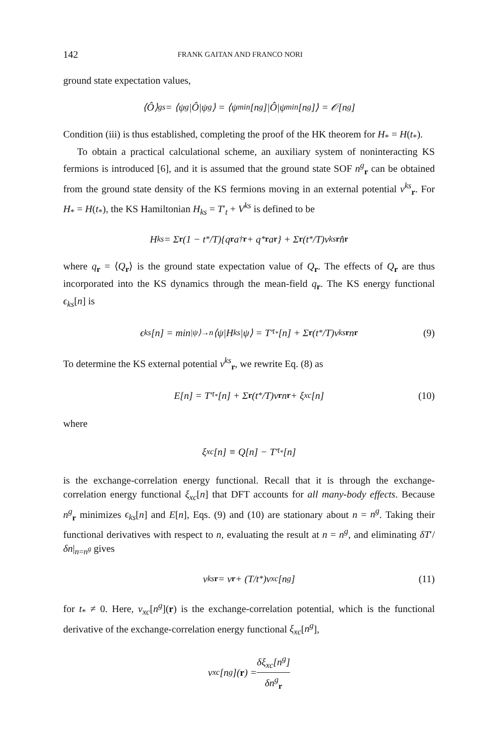142 FRANK GAITAN AND FRANCO NORI
ground state expectation values,
⟨Ô⟩<sub>gs</sub> = ⟨ψ<sup>g</sup>|Ô|ψ<sup>g</sup>⟩ = ⟨ψ<sub>min</sub>[n<sup>g</sup>]|Ô|ψ<sub>min</sub>[n<sup>g</sup>]⟩ = 𝒪[n<sup>g</sup>]
Condition (iii) is thus established, completing the proof of the HK theorem for H<sub>*</sub> = H(t<sub>*</sub>).
To obtain a practical calculational scheme, an auxiliary system of noninteracting KS fermions is introduced [6], and it is assumed that the ground state SOF n<sup>g</sup><sub>r</sub> can be obtained from the ground state density of the KS fermions moving in an external potential v<sup>ks</sup><sub>r</sub>. For H<sub>*</sub> = H(t<sub>*</sub>), the KS Hamiltonian H<sub>ks</sub> = T′<sub>t</sub> + V<sup>ks</sup> is defined to be
H<sub>ks</sub> = Σ<sub>r</sub> (1 − t<sub>*</sub>/T){q<sub>r</sub> a<sup>†</sup><sub>r</sub> + q<sup>*</sup><sub>r</sub> a<sub>r</sub> } + Σ<sub>r</sub> (t<sub>*</sub>/T)v<sup>ks</sup><sub>r</sub> n̂<sub>r</sub>
where q<sub>r</sub> = ⟨Q<sub>r</sub>⟩ is the ground state expectation value of Q<sub>r</sub>. The effects of Q<sub>r</sub> are thus incorporated into the KS dynamics through the mean-field q<sub>r</sub>. The KS energy functional ϵ<sub>ks</sub>[n] is
ϵ<sub>ks</sub>[n] = min<sub>|ψ⟩→n</sub> ⟨ψ|H<sub>ks</sub>|ψ⟩ = T′<sub>t<sub>*</sub></sub>[n] + Σ<sub>r</sub> (t<sub>*</sub>/T)v<sup>ks</sup><sub>r</sub> n<sub>r</sub> (9)
To determine the KS external potential v<sup>ks</sup><sub>r</sub>, we rewrite Eq. (8) as
E[n] = T′<sub>t<sub>*</sub></sub>[n] + Σ<sub>r</sub> (t<sub>*</sub>/T)v<sub>r</sub> n<sub>r</sub> + ξ<sub>xc</sub>[n] (10)
where
ξ<sub>xc</sub>[n] ≡ Q[n] − T′<sub>t<sub>*</sub></sub>[n]
is the exchange-correlation energy functional. Recall that it is through the exchange-correlation energy functional ξ<sub>xc</sub>[n] that DFT accounts for all many-body effects. Because n<sup>g</sup><sub>r</sub> minimizes ϵ<sub>ks</sub>[n] and E[n], Eqs. (9) and (10) are stationary about n = n<sup>g</sup>. Taking their functional derivatives with respect to n, evaluating the result at n = n<sup>g</sup>, and eliminating δT′/δn|<sub>n=n<sup>g</sup></sub> gives
v<sup>ks</sup><sub>r</sub> = v<sub>r</sub> + (T/t<sub>*</sub>)v<sub>xc</sub>[n<sup>g</sup>] (11)
for t<sub>*</sub> ≠ 0. Here, v<sub>xc</sub>[n<sup>g</sup>](r) is the exchange-correlation potential, which is the functional derivative of the exchange-correlation energy functional ξ<sub>xc</sub>[n<sup>g</sup>],
v<sub>xc</sub>[n<sup>g</sup>](r) = δξ<sub>xc</sub>[n<sup>g</sup>] δn<sup>g</sup><sub>r</sub>